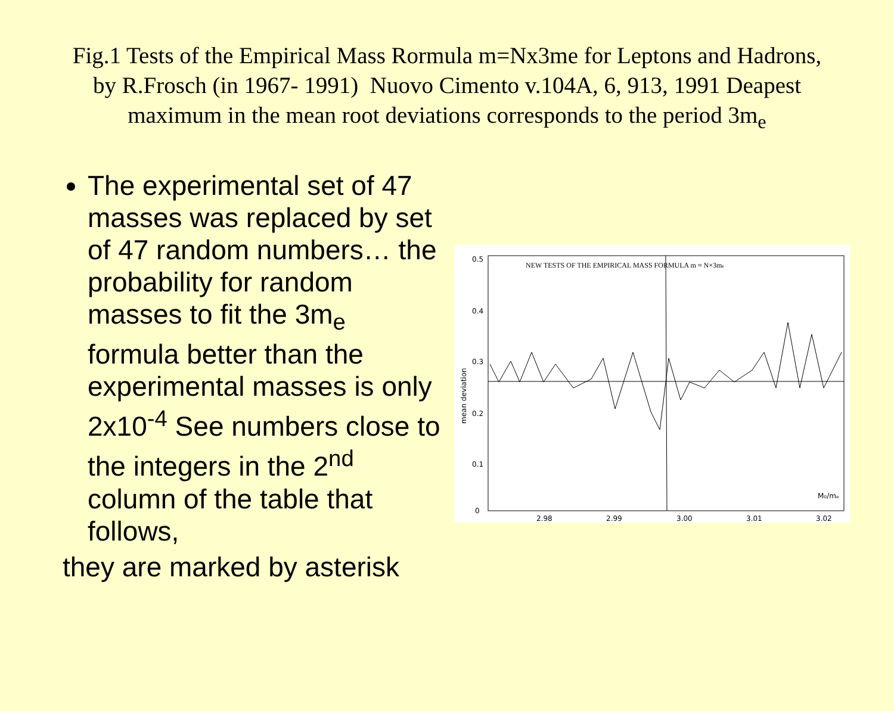Fig.1 Tests of the Empirical Mass Rormula m=Nx3me for Leptons and Hadrons, by R.Frosch (in 1967- 1991) Nuovo Cimento v.104A, 6, 913, 1991 Deapest maximum in the mean root deviations corresponds to the period 3m<sub>e</sub>
The experimental set of 47 masses was replaced by set of 47 random numbers… the probability for random masses to fit the 3m<sub>e</sub> formula better than the experimental masses is only 2x10<sup>-4</sup> See numbers close to the integers in the 2<sup>nd</sup> column of the table that follows,
they are marked by asterisk
NEW TESTS OF THE EMPIRICAL MASS FORMULA m ≈ N×3me
0.5
0.4
0.3
0.2
0.1
0
mean deviation
2.98
2.99
3.00
3.01
3.02
M₀/mₑ